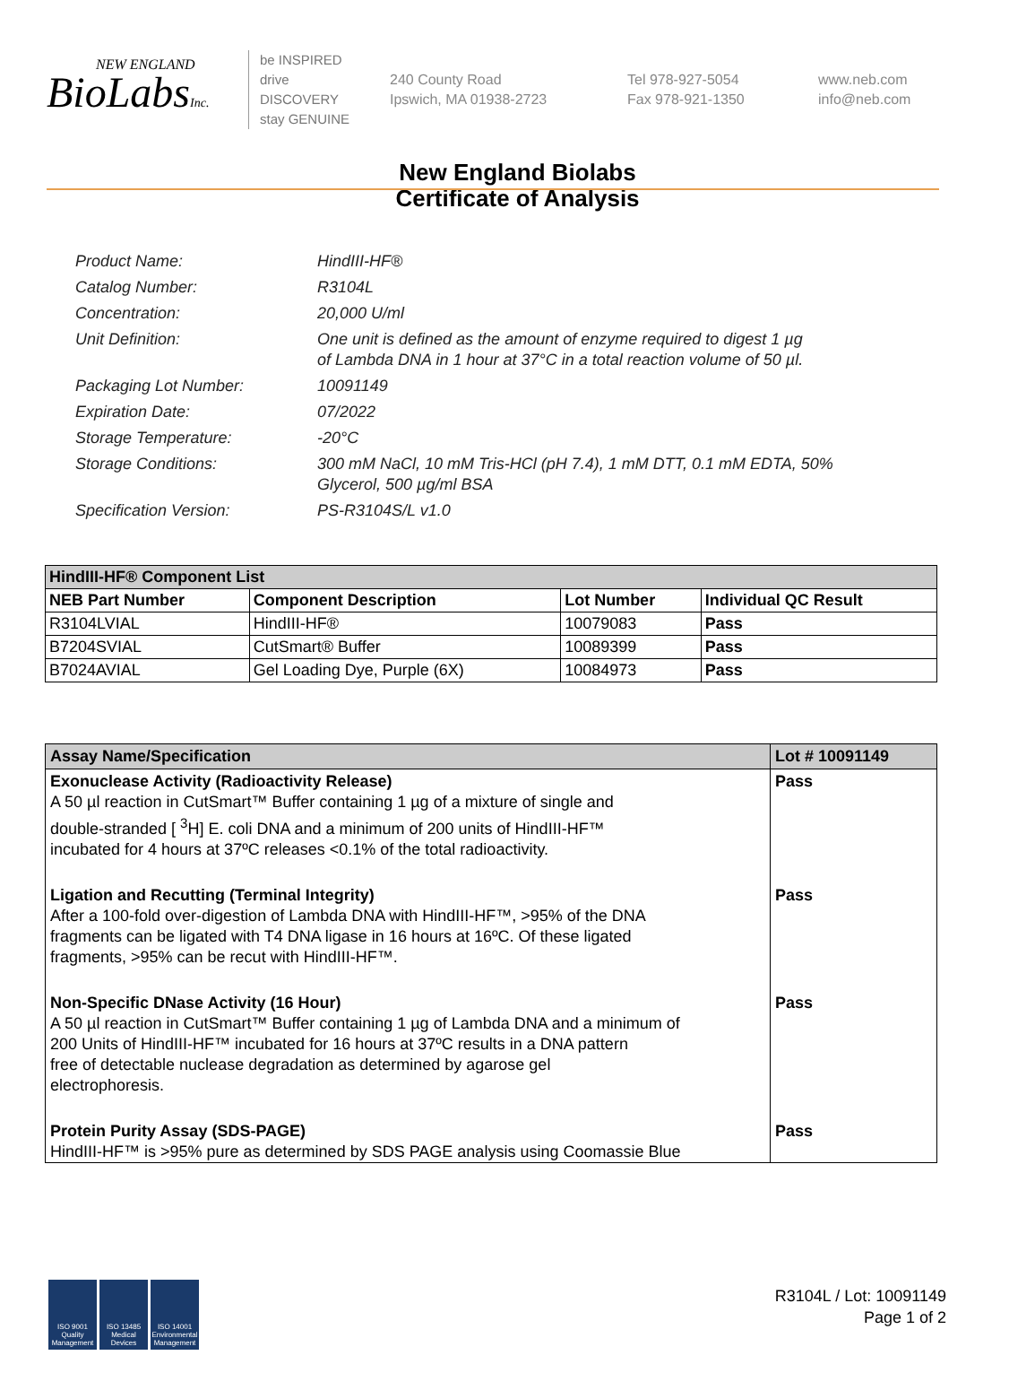NEW ENGLAND
BioLabsInc.
be INSPIRED
drive DISCOVERY
stay GENUINE
240 County Road
Ipswich, MA 01938-2723
Tel 978-927-5054
Fax 978-921-1350
www.neb.com
info@neb.com
New England Biolabs
Certificate of Analysis
| Product Name: | HindIII-HF® |
| Catalog Number: | R3104L |
| Concentration: | 20,000 U/ml |
| Unit Definition: | One unit is defined as the amount of enzyme required to digest 1 µg of Lambda DNA in 1 hour at 37°C in a total reaction volume of 50 µl. |
| Packaging Lot Number: | 10091149 |
| Expiration Date: | 07/2022 |
| Storage Temperature: | -20°C |
| Storage Conditions: | 300 mM NaCl, 10 mM Tris-HCl (pH 7.4), 1 mM DTT, 0.1 mM EDTA, 50% Glycerol, 500 µg/ml BSA |
| Specification Version: | PS-R3104S/L v1.0 |
| HindIII-HF® Component List | | | |
| --- | --- | --- | --- |
| NEB Part Number | Component Description | Lot Number | Individual QC Result |
| R3104LVIAL | HindIII-HF® | 10079083 | Pass |
| B7204SVIAL | CutSmart® Buffer | 10089399 | Pass |
| B7024AVIAL | Gel Loading Dye, Purple (6X) | 10084973 | Pass |
| Assay Name/Specification | Lot # 10091149 |
| --- | --- |
| Exonuclease Activity (Radioactivity Release) A 50 µl reaction in CutSmart™ Buffer containing 1 µg of a mixture of single and double-stranded [ <sup>3</sup>H] E. coli DNA and a minimum of 200 units of HindIII-HF™ incubated for 4 hours at 37ºC releases <0.1% of the total radioactivity. | Pass |
| Ligation and Recutting (Terminal Integrity) After a 100-fold over-digestion of Lambda DNA with HindIII-HF™, >95% of the DNA fragments can be ligated with T4 DNA ligase in 16 hours at 16ºC. Of these ligated fragments, >95% can be recut with HindIII-HF™. | Pass |
| Non-Specific DNase Activity (16 Hour) A 50 µl reaction in CutSmart™ Buffer containing 1 µg of Lambda DNA and a minimum of 200 Units of HindIII-HF™ incubated for 16 hours at 37ºC results in a DNA pattern free of detectable nuclease degradation as determined by agarose gel electrophoresis. | Pass |
| Protein Purity Assay (SDS-PAGE) HindIII-HF™ is >95% pure as determined by SDS PAGE analysis using Coomassie Blue | Pass |
ISO 9001 Quality Management
ISO 13485 Medical Devices
ISO 14001 Environmental Management
R3104L / Lot: 10091149
Page 1 of 2